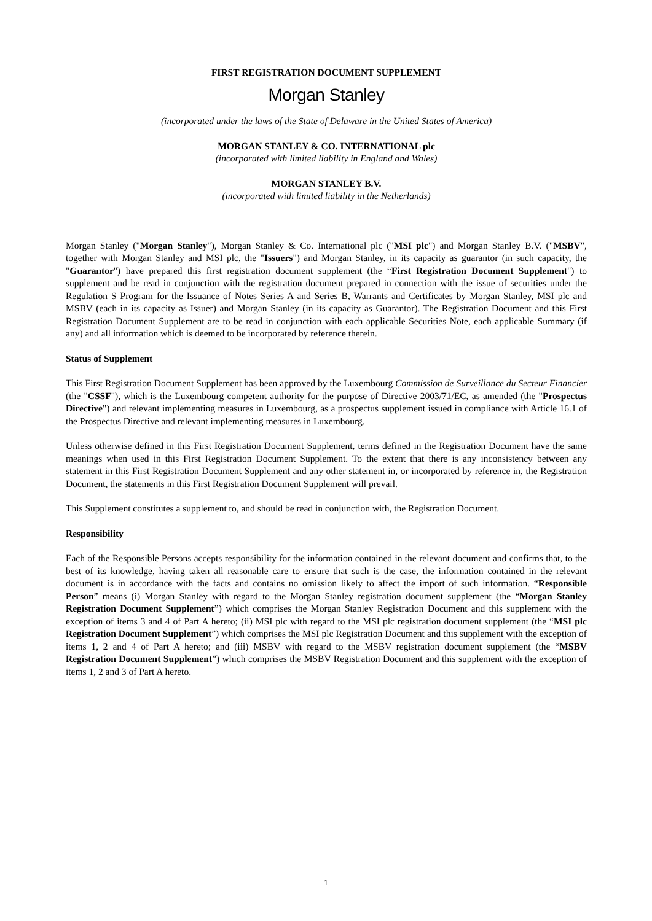FIRST REGISTRATION DOCUMENT SUPPLEMENT
Morgan Stanley
(incorporated under the laws of the State of Delaware in the United States of America)
MORGAN STANLEY & CO. INTERNATIONAL plc
(incorporated with limited liability in England and Wales)
MORGAN STANLEY B.V.
(incorporated with limited liability in the Netherlands)
Morgan Stanley ("Morgan Stanley"), Morgan Stanley & Co. International plc ("MSI plc") and Morgan Stanley B.V. ("MSBV", together with Morgan Stanley and MSI plc, the "Issuers") and Morgan Stanley, in its capacity as guarantor (in such capacity, the "Guarantor") have prepared this first registration document supplement (the “First Registration Document Supplement") to supplement and be read in conjunction with the registration document prepared in connection with the issue of securities under the Regulation S Program for the Issuance of Notes Series A and Series B, Warrants and Certificates by Morgan Stanley, MSI plc and MSBV (each in its capacity as Issuer) and Morgan Stanley (in its capacity as Guarantor). The Registration Document and this First Registration Document Supplement are to be read in conjunction with each applicable Securities Note, each applicable Summary (if any) and all information which is deemed to be incorporated by reference therein.
Status of Supplement
This First Registration Document Supplement has been approved by the Luxembourg Commission de Surveillance du Secteur Financier (the "CSSF"), which is the Luxembourg competent authority for the purpose of Directive 2003/71/EC, as amended (the "Prospectus Directive") and relevant implementing measures in Luxembourg, as a prospectus supplement issued in compliance with Article 16.1 of the Prospectus Directive and relevant implementing measures in Luxembourg.
Unless otherwise defined in this First Registration Document Supplement, terms defined in the Registration Document have the same meanings when used in this First Registration Document Supplement. To the extent that there is any inconsistency between any statement in this First Registration Document Supplement and any other statement in, or incorporated by reference in, the Registration Document, the statements in this First Registration Document Supplement will prevail.
This Supplement constitutes a supplement to, and should be read in conjunction with, the Registration Document.
Responsibility
Each of the Responsible Persons accepts responsibility for the information contained in the relevant document and confirms that, to the best of its knowledge, having taken all reasonable care to ensure that such is the case, the information contained in the relevant document is in accordance with the facts and contains no omission likely to affect the import of such information. “Responsible Person” means (i) Morgan Stanley with regard to the Morgan Stanley registration document supplement (the “Morgan Stanley Registration Document Supplement”) which comprises the Morgan Stanley Registration Document and this supplement with the exception of items 3 and 4 of Part A hereto; (ii) MSI plc with regard to the MSI plc registration document supplement (the “MSI plc Registration Document Supplement”) which comprises the MSI plc Registration Document and this supplement with the exception of items 1, 2 and 4 of Part A hereto; and (iii) MSBV with regard to the MSBV registration document supplement (the “MSBV Registration Document Supplement”) which comprises the MSBV Registration Document and this supplement with the exception of items 1, 2 and 3 of Part A hereto.
1